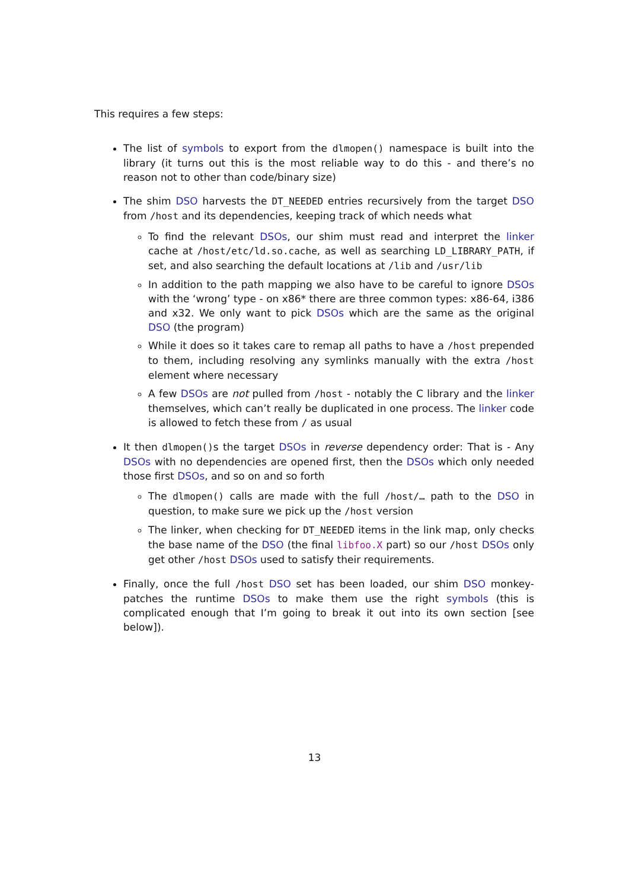This requires a few steps:
The list of symbols to export from the dlmopen() namespace is built into the library (it turns out this is the most reliable way to do this - and there’s no reason not to other than code/binary size)
The shim DSO harvests the DT_NEEDED entries recursively from the target DSO from /host and its dependencies, keeping track of which needs what
To find the relevant DSOs, our shim must read and interpret the linker cache at /host/etc/ld.so.cache, as well as searching LD_LIBRARY_PATH, if set, and also searching the default locations at /lib and /usr/lib
In addition to the path mapping we also have to be careful to ignore DSOs with the ‘wrong’ type - on x86* there are three common types: x86-64, i386 and x32. We only want to pick DSOs which are the same as the original DSO (the program)
While it does so it takes care to remap all paths to have a /host prepended to them, including resolving any symlinks manually with the extra /host element where necessary
A few DSOs are not pulled from /host - notably the C library and the linker themselves, which can’t really be duplicated in one process. The linker code is allowed to fetch these from / as usual
It then dlmopen()s the target DSOs in reverse dependency order: That is - Any DSOs with no dependencies are opened first, then the DSOs which only needed those first DSOs, and so on and so forth
The dlmopen() calls are made with the full /host/… path to the DSO in question, to make sure we pick up the /host version
The linker, when checking for DT_NEEDED items in the link map, only checks the base name of the DSO (the final libfoo.X part) so our /host DSOs only get other /host DSOs used to satisfy their requirements.
Finally, once the full /host DSO set has been loaded, our shim DSO monkey-patches the runtime DSOs to make them use the right symbols (this is complicated enough that I’m going to break it out into its own section [see below]).
13